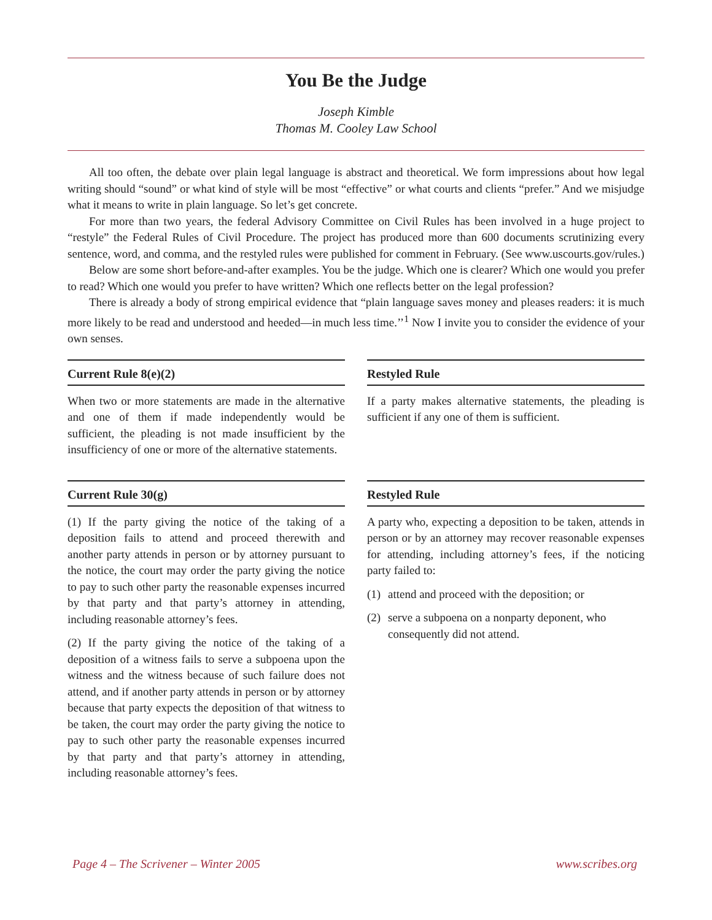You Be the Judge
Joseph Kimble
Thomas M. Cooley Law School
All too often, the debate over plain legal language is abstract and theoretical. We form impressions about how legal writing should “sound” or what kind of style will be most “effective” or what courts and clients “prefer.” And we misjudge what it means to write in plain language. So let’s get concrete.
For more than two years, the federal Advisory Committee on Civil Rules has been involved in a huge project to “restyle” the Federal Rules of Civil Procedure. The project has produced more than 600 documents scrutinizing every sentence, word, and comma, and the restyled rules were published for comment in February. (See www.uscourts.gov/rules.)
Below are some short before-and-after examples. You be the judge. Which one is clearer? Which one would you prefer to read? Which one would you prefer to have written? Which one reflects better on the legal profession?
There is already a body of strong empirical evidence that “plain language saves money and pleases readers: it is much more likely to be read and understood and heeded—in much less time.’’<sup>1</sup> Now I invite you to consider the evidence of your own senses.
Current Rule 8(e)(2)
When two or more statements are made in the alternative and one of them if made independently would be sufficient, the pleading is not made insufficient by the insufficiency of one or more of the alternative statements.
Restyled Rule
If a party makes alternative statements, the pleading is sufficient if any one of them is sufficient.
Current Rule 30(g)
(1) If the party giving the notice of the taking of a deposition fails to attend and proceed therewith and another party attends in person or by attorney pursuant to the notice, the court may order the party giving the notice to pay to such other party the reasonable expenses incurred by that party and that party’s attorney in attending, including reasonable attorney’s fees.
(2) If the party giving the notice of the taking of a deposition of a witness fails to serve a subpoena upon the witness and the witness because of such failure does not attend, and if another party attends in person or by attorney because that party expects the deposition of that witness to be taken, the court may order the party giving the notice to pay to such other party the reasonable expenses incurred by that party and that party’s attorney in attending, including reasonable attorney’s fees.
Restyled Rule
A party who, expecting a deposition to be taken, attends in person or by an attorney may recover reasonable expenses for attending, including attorney’s fees, if the noticing party failed to:
(1)
attend and proceed with the deposition; or
(2)
serve a subpoena on a nonparty deponent, who consequently did not attend.
Page 4 – The Scrivener – Winter 2005 www.scribes.org